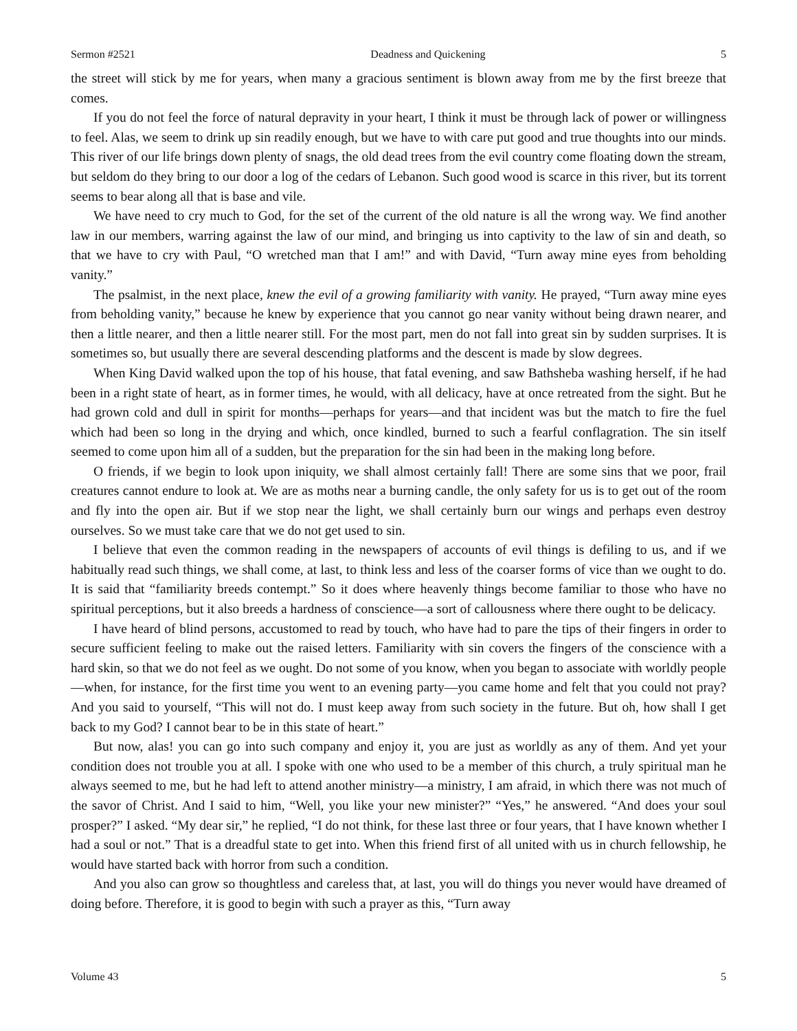Sermon #2521 Deadness and Quickening 5
the street will stick by me for years, when many a gracious sentiment is blown away from me by the first breeze that comes.
If you do not feel the force of natural depravity in your heart, I think it must be through lack of power or willingness to feel. Alas, we seem to drink up sin readily enough, but we have to with care put good and true thoughts into our minds. This river of our life brings down plenty of snags, the old dead trees from the evil country come floating down the stream, but seldom do they bring to our door a log of the cedars of Lebanon. Such good wood is scarce in this river, but its torrent seems to bear along all that is base and vile.
We have need to cry much to God, for the set of the current of the old nature is all the wrong way. We find another law in our members, warring against the law of our mind, and bringing us into captivity to the law of sin and death, so that we have to cry with Paul, “O wretched man that I am!” and with David, “Turn away mine eyes from beholding vanity.”
The psalmist, in the next place, knew the evil of a growing familiarity with vanity. He prayed, “Turn away mine eyes from beholding vanity,” because he knew by experience that you cannot go near vanity without being drawn nearer, and then a little nearer, and then a little nearer still. For the most part, men do not fall into great sin by sudden surprises. It is sometimes so, but usually there are several descending platforms and the descent is made by slow degrees.
When King David walked upon the top of his house, that fatal evening, and saw Bathsheba washing herself, if he had been in a right state of heart, as in former times, he would, with all delicacy, have at once retreated from the sight. But he had grown cold and dull in spirit for months—perhaps for years—and that incident was but the match to fire the fuel which had been so long in the drying and which, once kindled, burned to such a fearful conflagration. The sin itself seemed to come upon him all of a sudden, but the preparation for the sin had been in the making long before.
O friends, if we begin to look upon iniquity, we shall almost certainly fall! There are some sins that we poor, frail creatures cannot endure to look at. We are as moths near a burning candle, the only safety for us is to get out of the room and fly into the open air. But if we stop near the light, we shall certainly burn our wings and perhaps even destroy ourselves. So we must take care that we do not get used to sin.
I believe that even the common reading in the newspapers of accounts of evil things is defiling to us, and if we habitually read such things, we shall come, at last, to think less and less of the coarser forms of vice than we ought to do. It is said that “familiarity breeds contempt.” So it does where heavenly things become familiar to those who have no spiritual perceptions, but it also breeds a hardness of conscience—a sort of callousness where there ought to be delicacy.
I have heard of blind persons, accustomed to read by touch, who have had to pare the tips of their fingers in order to secure sufficient feeling to make out the raised letters. Familiarity with sin covers the fingers of the conscience with a hard skin, so that we do not feel as we ought. Do not some of you know, when you began to associate with worldly people—when, for instance, for the first time you went to an evening party—you came home and felt that you could not pray? And you said to yourself, “This will not do. I must keep away from such society in the future. But oh, how shall I get back to my God? I cannot bear to be in this state of heart.”
But now, alas! you can go into such company and enjoy it, you are just as worldly as any of them. And yet your condition does not trouble you at all. I spoke with one who used to be a member of this church, a truly spiritual man he always seemed to me, but he had left to attend another ministry—a ministry, I am afraid, in which there was not much of the savor of Christ. And I said to him, “Well, you like your new minister?” “Yes,” he answered. “And does your soul prosper?” I asked. “My dear sir,” he replied, “I do not think, for these last three or four years, that I have known whether I had a soul or not.” That is a dreadful state to get into. When this friend first of all united with us in church fellowship, he would have started back with horror from such a condition.
And you also can grow so thoughtless and careless that, at last, you will do things you never would have dreamed of doing before. Therefore, it is good to begin with such a prayer as this, “Turn away
Volume 43 5